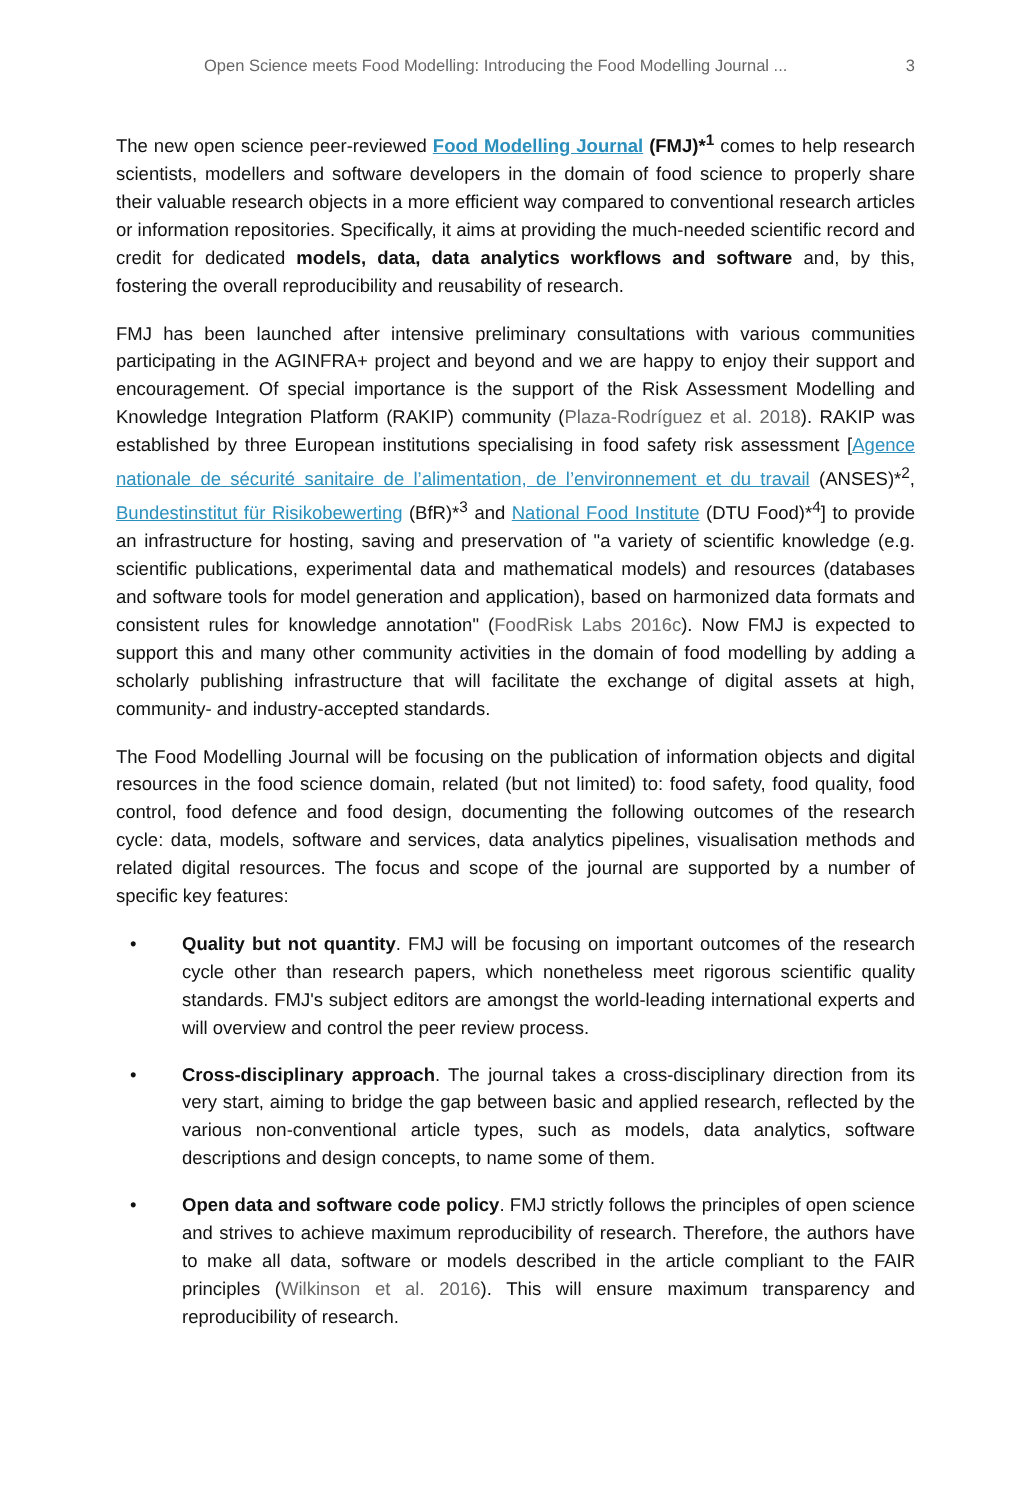Open Science meets Food Modelling: Introducing the Food Modelling Journal ... 3
The new open science peer-reviewed Food Modelling Journal (FMJ)*<sup>1</sup> comes to help research scientists, modellers and software developers in the domain of food science to properly share their valuable research objects in a more efficient way compared to conventional research articles or information repositories. Specifically, it aims at providing the much-needed scientific record and credit for dedicated models, data, data analytics workflows and software and, by this, fostering the overall reproducibility and reusability of research.
FMJ has been launched after intensive preliminary consultations with various communities participating in the AGINFRA+ project and beyond and we are happy to enjoy their support and encouragement. Of special importance is the support of the Risk Assessment Modelling and Knowledge Integration Platform (RAKIP) community (Plaza-Rodríguez et al. 2018). RAKIP was established by three European institutions specialising in food safety risk assessment [Agence nationale de sécurité sanitaire de l’alimentation, de l’environnement et du travail (ANSES)*<sup>2</sup>, Bundestinstitut für Risikobewerting (BfR)*<sup>3</sup> and National Food Institute (DTU Food)*<sup>4</sup>] to provide an infrastructure for hosting, saving and preservation of "a variety of scientific knowledge (e.g. scientific publications, experimental data and mathematical models) and resources (databases and software tools for model generation and application), based on harmonized data formats and consistent rules for knowledge annotation" (FoodRisk Labs 2016c). Now FMJ is expected to support this and many other community activities in the domain of food modelling by adding a scholarly publishing infrastructure that will facilitate the exchange of digital assets at high, community- and industry-accepted standards.
The Food Modelling Journal will be focusing on the publication of information objects and digital resources in the food science domain, related (but not limited) to: food safety, food quality, food control, food defence and food design, documenting the following outcomes of the research cycle: data, models, software and services, data analytics pipelines, visualisation methods and related digital resources. The focus and scope of the journal are supported by a number of specific key features:
• Quality but not quantity. FMJ will be focusing on important outcomes of the research cycle other than research papers, which nonetheless meet rigorous scientific quality standards. FMJ's subject editors are amongst the world-leading international experts and will overview and control the peer review process.
• Cross-disciplinary approach. The journal takes a cross-disciplinary direction from its very start, aiming to bridge the gap between basic and applied research, reflected by the various non-conventional article types, such as models, data analytics, software descriptions and design concepts, to name some of them.
• Open data and software code policy. FMJ strictly follows the principles of open science and strives to achieve maximum reproducibility of research. Therefore, the authors have to make all data, software or models described in the article compliant to the FAIR principles (Wilkinson et al. 2016). This will ensure maximum transparency and reproducibility of research.